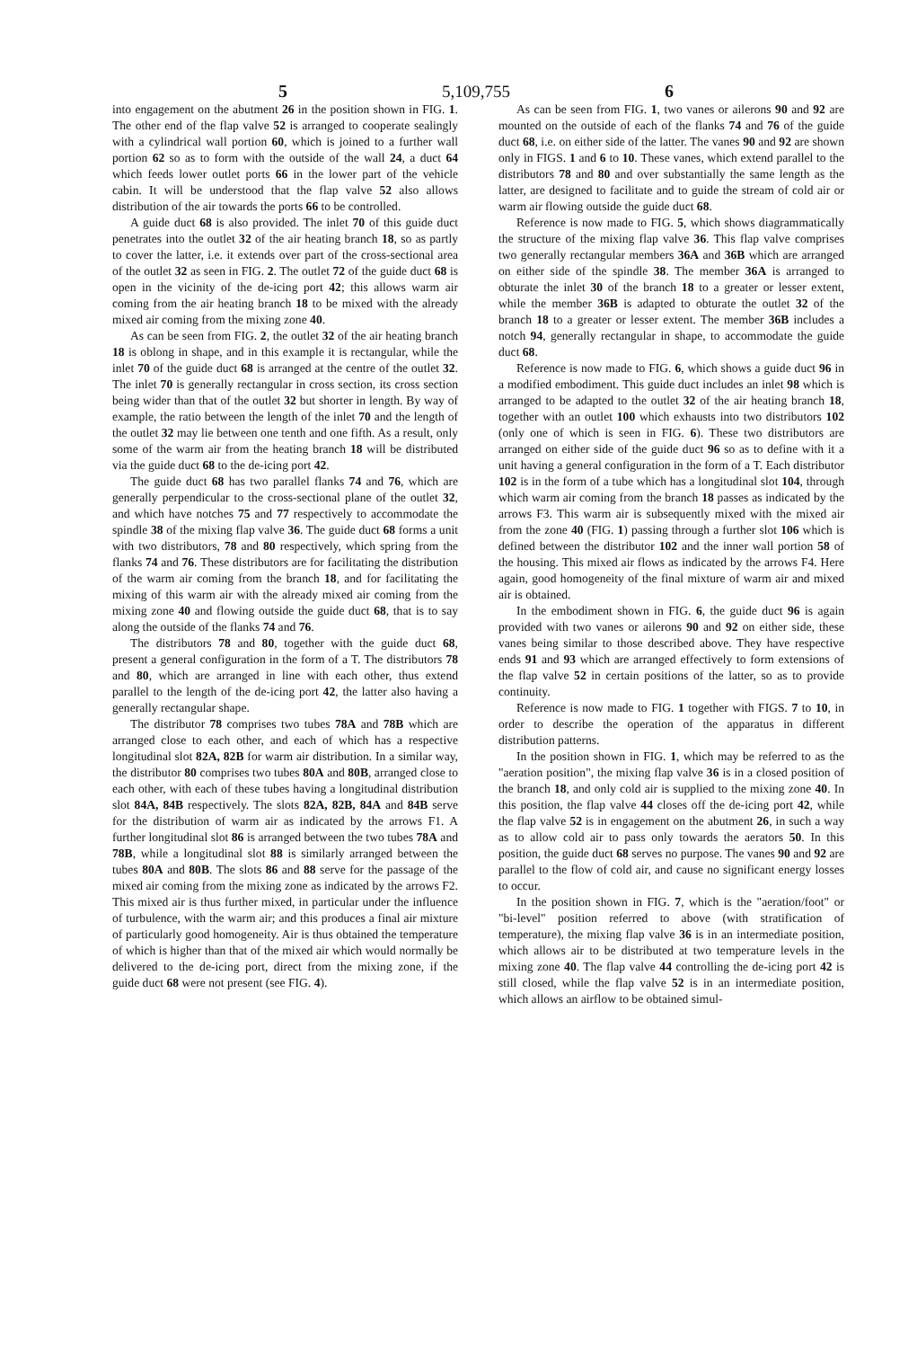5 5,109,755 6
into engagement on the abutment 26 in the position shown in FIG. 1. The other end of the flap valve 52 is arranged to cooperate sealingly with a cylindrical wall portion 60, which is joined to a further wall portion 62 so as to form with the outside of the wall 24, a duct 64 which feeds lower outlet ports 66 in the lower part of the vehicle cabin. It will be understood that the flap valve 52 also allows distribution of the air towards the ports 66 to be controlled.
A guide duct 68 is also provided. The inlet 70 of this guide duct penetrates into the outlet 32 of the air heating branch 18, so as partly to cover the latter, i.e. it extends over part of the cross-sectional area of the outlet 32 as seen in FIG. 2. The outlet 72 of the guide duct 68 is open in the vicinity of the de-icing port 42; this allows warm air coming from the air heating branch 18 to be mixed with the already mixed air coming from the mixing zone 40.
As can be seen from FIG. 2, the outlet 32 of the air heating branch 18 is oblong in shape, and in this example it is rectangular, while the inlet 70 of the guide duct 68 is arranged at the centre of the outlet 32. The inlet 70 is generally rectangular in cross section, its cross section being wider than that of the outlet 32 but shorter in length. By way of example, the ratio between the length of the inlet 70 and the length of the outlet 32 may lie between one tenth and one fifth. As a result, only some of the warm air from the heating branch 18 will be distributed via the guide duct 68 to the de-icing port 42.
The guide duct 68 has two parallel flanks 74 and 76, which are generally perpendicular to the cross-sectional plane of the outlet 32, and which have notches 75 and 77 respectively to accommodate the spindle 38 of the mixing flap valve 36. The guide duct 68 forms a unit with two distributors, 78 and 80 respectively, which spring from the flanks 74 and 76. These distributors are for facilitating the distribution of the warm air coming from the branch 18, and for facilitating the mixing of this warm air with the already mixed air coming from the mixing zone 40 and flowing outside the guide duct 68, that is to say along the outside of the flanks 74 and 76.
The distributors 78 and 80, together with the guide duct 68, present a general configuration in the form of a T. The distributors 78 and 80, which are arranged in line with each other, thus extend parallel to the length of the de-icing port 42, the latter also having a generally rectangular shape.
The distributor 78 comprises two tubes 78A and 78B which are arranged close to each other, and each of which has a respective longitudinal slot 82A, 82B for warm air distribution. In a similar way, the distributor 80 comprises two tubes 80A and 80B, arranged close to each other, with each of these tubes having a longitudinal distribution slot 84A, 84B respectively. The slots 82A, 82B, 84A and 84B serve for the distribution of warm air as indicated by the arrows F1. A further longitudinal slot 86 is arranged between the two tubes 78A and 78B, while a longitudinal slot 88 is similarly arranged between the tubes 80A and 80B. The slots 86 and 88 serve for the passage of the mixed air coming from the mixing zone as indicated by the arrows F2. This mixed air is thus further mixed, in particular under the influence of turbulence, with the warm air; and this produces a final air mixture of particularly good homogeneity. Air is thus obtained the temperature of which is higher than that of the mixed air which would normally be delivered to the de-icing port, direct from the mixing zone, if the guide duct 68 were not present (see FIG. 4).
As can be seen from FIG. 1, two vanes or ailerons 90 and 92 are mounted on the outside of each of the flanks 74 and 76 of the guide duct 68, i.e. on either side of the latter. The vanes 90 and 92 are shown only in FIGS. 1 and 6 to 10. These vanes, which extend parallel to the distributors 78 and 80 and over substantially the same length as the latter, are designed to facilitate and to guide the stream of cold air or warm air flowing outside the guide duct 68.
Reference is now made to FIG. 5, which shows diagrammatically the structure of the mixing flap valve 36. This flap valve comprises two generally rectangular members 36A and 36B which are arranged on either side of the spindle 38. The member 36A is arranged to obturate the inlet 30 of the branch 18 to a greater or lesser extent, while the member 36B is adapted to obturate the outlet 32 of the branch 18 to a greater or lesser extent. The member 36B includes a notch 94, generally rectangular in shape, to accommodate the guide duct 68.
Reference is now made to FIG. 6, which shows a guide duct 96 in a modified embodiment. This guide duct includes an inlet 98 which is arranged to be adapted to the outlet 32 of the air heating branch 18, together with an outlet 100 which exhausts into two distributors 102 (only one of which is seen in FIG. 6). These two distributors are arranged on either side of the guide duct 96 so as to define with it a unit having a general configuration in the form of a T. Each distributor 102 is in the form of a tube which has a longitudinal slot 104, through which warm air coming from the branch 18 passes as indicated by the arrows F3. This warm air is subsequently mixed with the mixed air from the zone 40 (FIG. 1) passing through a further slot 106 which is defined between the distributor 102 and the inner wall portion 58 of the housing. This mixed air flows as indicated by the arrows F4. Here again, good homogeneity of the final mixture of warm air and mixed air is obtained.
In the embodiment shown in FIG. 6, the guide duct 96 is again provided with two vanes or ailerons 90 and 92 on either side, these vanes being similar to those described above. They have respective ends 91 and 93 which are arranged effectively to form extensions of the flap valve 52 in certain positions of the latter, so as to provide continuity.
Reference is now made to FIG. 1 together with FIGS. 7 to 10, in order to describe the operation of the apparatus in different distribution patterns.
In the position shown in FIG. 1, which may be referred to as the "aeration position", the mixing flap valve 36 is in a closed position of the branch 18, and only cold air is supplied to the mixing zone 40. In this position, the flap valve 44 closes off the de-icing port 42, while the flap valve 52 is in engagement on the abutment 26, in such a way as to allow cold air to pass only towards the aerators 50. In this position, the guide duct 68 serves no purpose. The vanes 90 and 92 are parallel to the flow of cold air, and cause no significant energy losses to occur.
In the position shown in FIG. 7, which is the "aeration/foot" or "bi-level" position referred to above (with stratification of temperature), the mixing flap valve 36 is in an intermediate position, which allows air to be distributed at two temperature levels in the mixing zone 40. The flap valve 44 controlling the de-icing port 42 is still closed, while the flap valve 52 is in an intermediate position, which allows an airflow to be obtained simul-